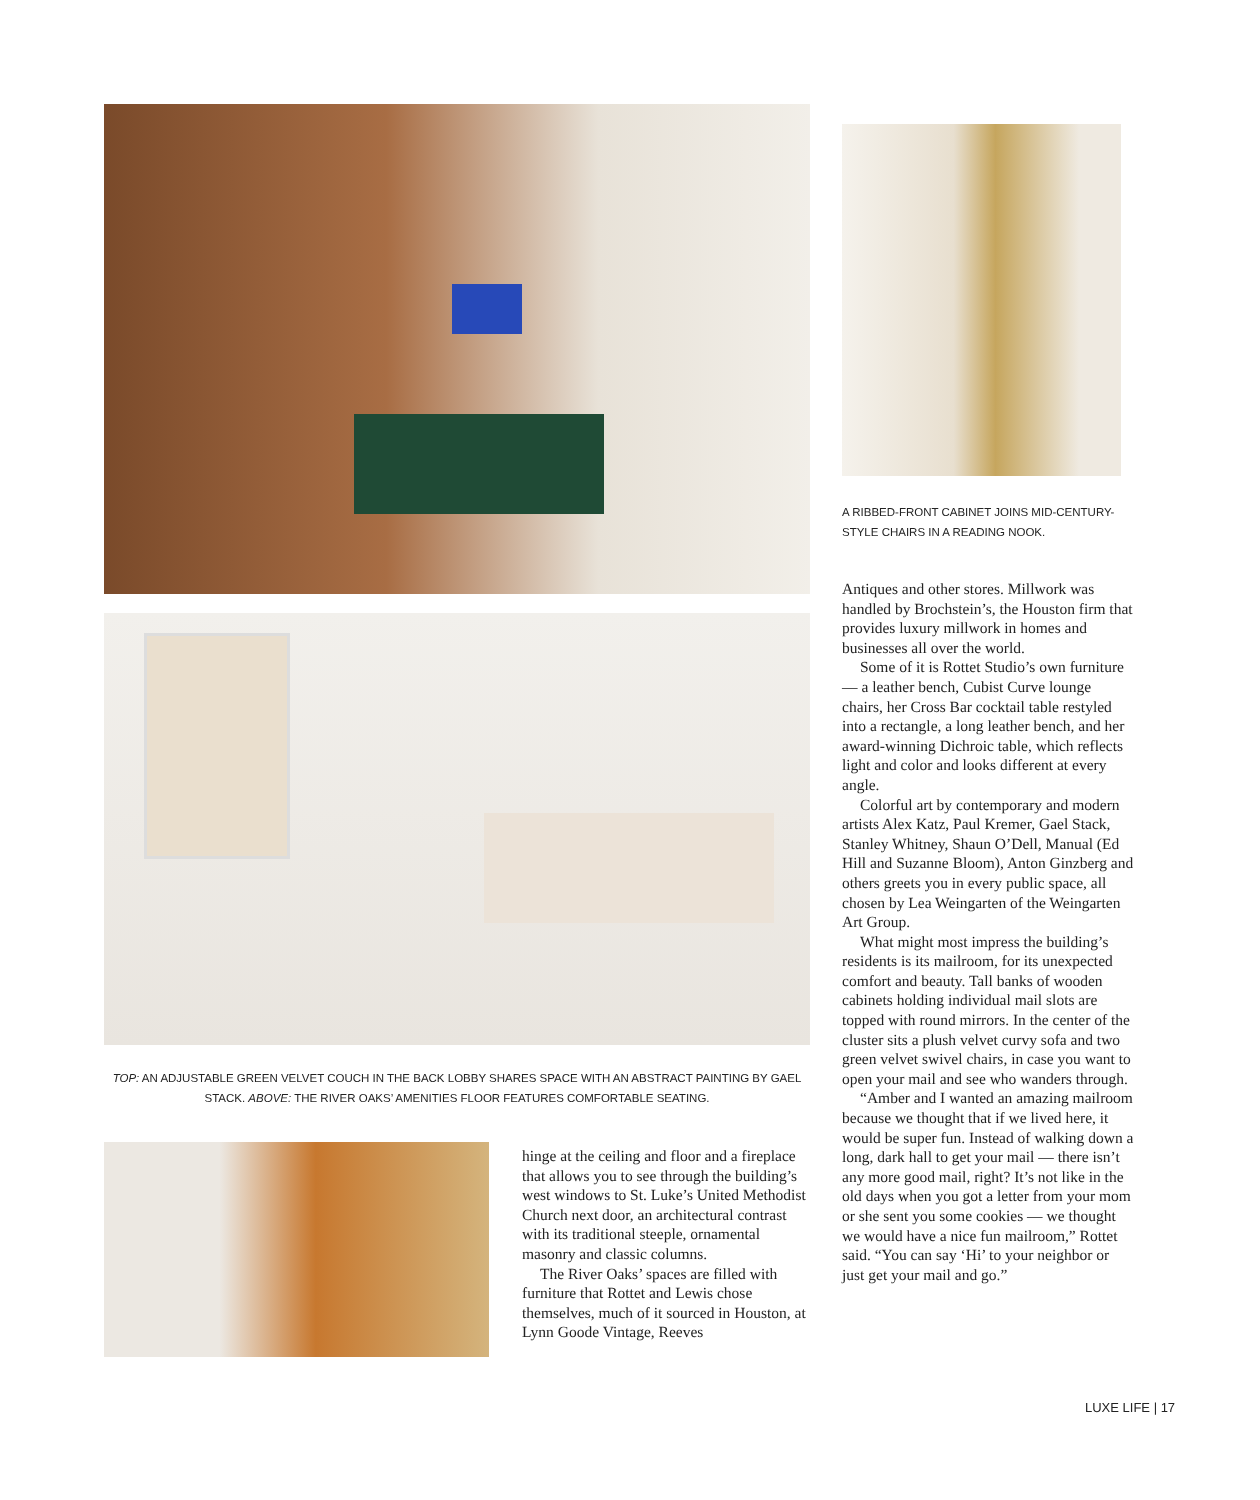A RIBBED-FRONT CABINET JOINS MID-CENTURY-STYLE CHAIRS IN A READING NOOK.
TOP: AN ADJUSTABLE GREEN VELVET COUCH IN THE BACK LOBBY SHARES SPACE WITH AN ABSTRACT PAINTING BY GAEL STACK. ABOVE: THE RIVER OAKS’ AMENITIES FLOOR FEATURES COMFORTABLE SEATING.
hinge at the ceiling and floor and a fireplace that allows you to see through the building’s west windows to St. Luke’s United Methodist Church next door, an architectural contrast with its traditional steeple, ornamental masonry and classic columns.
The River Oaks’ spaces are filled with furniture that Rottet and Lewis chose themselves, much of it sourced in Houston, at Lynn Goode Vintage, Reeves
Antiques and other stores. Millwork was handled by Brochstein’s, the Houston firm that provides luxury millwork in homes and businesses all over the world.
Some of it is Rottet Studio’s own furniture — a leather bench, Cubist Curve lounge chairs, her Cross Bar cocktail table restyled into a rectangle, a long leather bench, and her award-winning Dichroic table, which reflects light and color and looks different at every angle.
Colorful art by contemporary and modern artists Alex Katz, Paul Kremer, Gael Stack, Stanley Whitney, Shaun O’Dell, Manual (Ed Hill and Suzanne Bloom), Anton Ginzberg and others greets you in every public space, all chosen by Lea Weingarten of the Weingarten Art Group.
What might most impress the building’s residents is its mailroom, for its unexpected comfort and beauty. Tall banks of wooden cabinets holding individual mail slots are topped with round mirrors. In the center of the cluster sits a plush velvet curvy sofa and two green velvet swivel chairs, in case you want to open your mail and see who wanders through.
“Amber and I wanted an amazing mailroom because we thought that if we lived here, it would be super fun. Instead of walking down a long, dark hall to get your mail — there isn’t any more good mail, right? It’s not like in the old days when you got a letter from your mom or she sent you some cookies — we thought we would have a nice fun mailroom,” Rottet said. “You can say ‘Hi’ to your neighbor or just get your mail and go.”
LUXE LIFE | 17